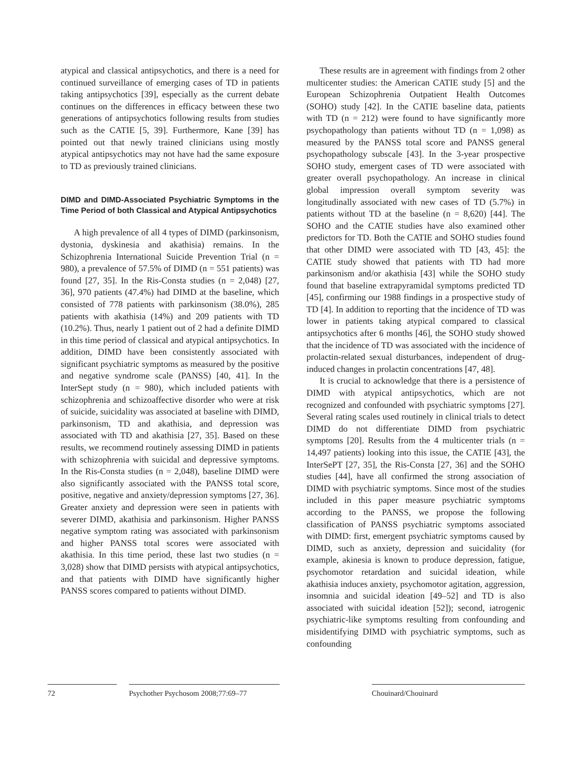atypical and classical antipsychotics, and there is a need for continued surveillance of emerging cases of TD in patients taking antipsychotics [39], especially as the current debate continues on the differences in efficacy between these two generations of antipsychotics following results from studies such as the CATIE [5, 39]. Furthermore, Kane [39] has pointed out that newly trained clinicians using mostly atypical antipsychotics may not have had the same exposure to TD as previously trained clinicians.
DIMD and DIMD-Associated Psychiatric Symptoms in the Time Period of both Classical and Atypical Antipsychotics
A high prevalence of all 4 types of DIMD (parkinsonism, dystonia, dyskinesia and akathisia) remains. In the Schizophrenia International Suicide Prevention Trial (n = 980), a prevalence of 57.5% of DIMD (n = 551 patients) was found [27, 35]. In the Ris-Consta studies (n = 2,048) [27, 36], 970 patients (47.4%) had DIMD at the baseline, which consisted of 778 patients with parkinsonism (38.0%), 285 patients with akathisia (14%) and 209 patients with TD (10.2%). Thus, nearly 1 patient out of 2 had a definite DIMD in this time period of classical and atypical antipsychotics. In addition, DIMD have been consistently associated with significant psychiatric symptoms as measured by the positive and negative syndrome scale (PANSS) [40, 41]. In the InterSept study (n = 980), which included patients with schizophrenia and schizoaffective disorder who were at risk of suicide, suicidality was associated at baseline with DIMD, parkinsonism, TD and akathisia, and depression was associated with TD and akathisia [27, 35]. Based on these results, we recommend routinely assessing DIMD in patients with schizophrenia with suicidal and depressive symptoms. In the Ris-Consta studies (n = 2,048), baseline DIMD were also significantly associated with the PANSS total score, positive, negative and anxiety/depression symptoms [27, 36]. Greater anxiety and depression were seen in patients with severer DIMD, akathisia and parkinsonism. Higher PANSS negative symptom rating was associated with parkinsonism and higher PANSS total scores were associated with akathisia. In this time period, these last two studies (n = 3,028) show that DIMD persists with atypical antipsychotics, and that patients with DIMD have significantly higher PANSS scores compared to patients without DIMD.
These results are in agreement with findings from 2 other multicenter studies: the American CATIE study [5] and the European Schizophrenia Outpatient Health Outcomes (SOHO) study [42]. In the CATIE baseline data, patients with TD (n = 212) were found to have significantly more psychopathology than patients without TD (n = 1,098) as measured by the PANSS total score and PANSS general psychopathology subscale [43]. In the 3-year prospective SOHO study, emergent cases of TD were associated with greater overall psychopathology. An increase in clinical global impression overall symptom severity was longitudinally associated with new cases of TD (5.7%) in patients without TD at the baseline (n = 8,620) [44]. The SOHO and the CATIE studies have also examined other predictors for TD. Both the CATIE and SOHO studies found that other DIMD were associated with TD [43, 45]: the CATIE study showed that patients with TD had more parkinsonism and/or akathisia [43] while the SOHO study found that baseline extrapyramidal symptoms predicted TD [45], confirming our 1988 findings in a prospective study of TD [4]. In addition to reporting that the incidence of TD was lower in patients taking atypical compared to classical antipsychotics after 6 months [46], the SOHO study showed that the incidence of TD was associated with the incidence of prolactin-related sexual disturbances, independent of drug-induced changes in prolactin concentrations [47, 48].
It is crucial to acknowledge that there is a persistence of DIMD with atypical antipsychotics, which are not recognized and confounded with psychiatric symptoms [27]. Several rating scales used routinely in clinical trials to detect DIMD do not differentiate DIMD from psychiatric symptoms [20]. Results from the 4 multicenter trials (n = 14,497 patients) looking into this issue, the CATIE [43], the InterSePT [27, 35], the Ris-Consta [27, 36] and the SOHO studies [44], have all confirmed the strong association of DIMD with psychiatric symptoms. Since most of the studies included in this paper measure psychiatric symptoms according to the PANSS, we propose the following classification of PANSS psychiatric symptoms associated with DIMD: first, emergent psychiatric symptoms caused by DIMD, such as anxiety, depression and suicidality (for example, akinesia is known to produce depression, fatigue, psychomotor retardation and suicidal ideation, while akathisia induces anxiety, psychomotor agitation, aggression, insomnia and suicidal ideation [49–52] and TD is also associated with suicidal ideation [52]); second, iatrogenic psychiatric-like symptoms resulting from confounding and misidentifying DIMD with psychiatric symptoms, such as confounding
72 Psychother Psychosom 2008;77:69–77
Chouinard/Chouinard